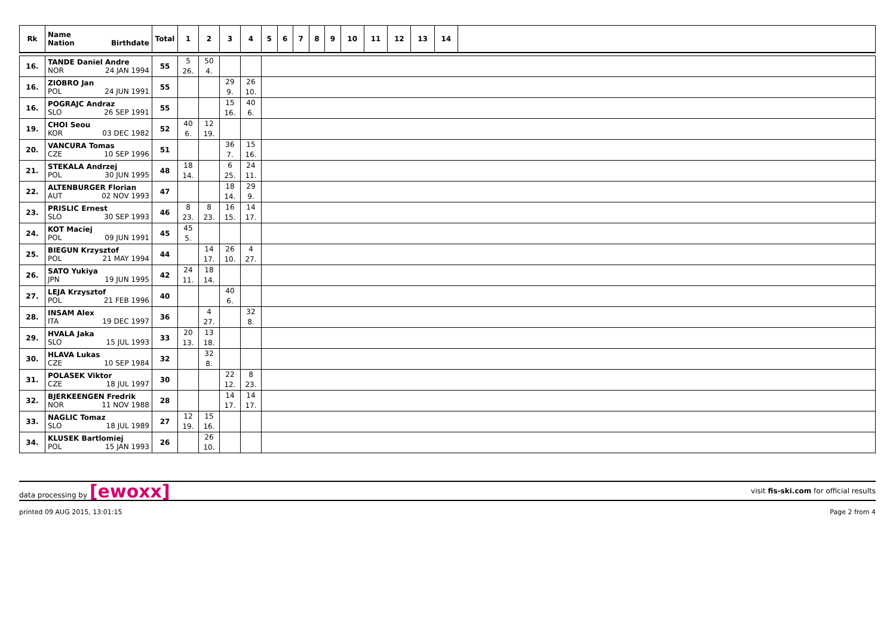| Rk | Name Nation Birthdate | Total | 1 | 2 | 3 | 4 | 5 | 6 | 7 | 8 | 9 | 10 | 11 | 12 | 13 | 14 | |
| --- | --- | --- | --- | --- | --- | --- | --- | --- | --- | --- | --- | --- | --- | --- | --- | --- | --- |
| 16. | TANDE Daniel Andre NOR 24 JAN 1994 | 55 | 5 26. | 50 4. | | | | | | | | | | | | | |
| 16. | ZIOBRO Jan POL 24 JUN 1991 | 55 | | | 29 9. | 26 10. | | | | | | | | | | | |
| 16. | POGRAJC Andraz SLO 26 SEP 1991 | 55 | | | 15 16. | 40 6. | | | | | | | | | | | |
| 19. | CHOI Seou KOR 03 DEC 1982 | 52 | 40 6. | 12 19. | | | | | | | | | | | | | |
| 20. | VANCURA Tomas CZE 10 SEP 1996 | 51 | | | 36 7. | 15 16. | | | | | | | | | | | |
| 21. | STEKALA Andrzej POL 30 JUN 1995 | 48 | 18 14. | | 6 25. | 24 11. | | | | | | | | | | | |
| 22. | ALTENBURGER Florian AUT 02 NOV 1993 | 47 | | | 18 14. | 29 9. | | | | | | | | | | | |
| 23. | PRISLIC Ernest SLO 30 SEP 1993 | 46 | 8 23. | 8 23. | 16 15. | 14 17. | | | | | | | | | | | |
| 24. | KOT Maciej POL 09 JUN 1991 | 45 | 45 5. | | | | | | | | | | | | | | |
| 25. | BIEGUN Krzysztof POL 21 MAY 1994 | 44 | | 14 17. | 26 10. | 4 27. | | | | | | | | | | | |
| 26. | SATO Yukiya JPN 19 JUN 1995 | 42 | 24 11. | 18 14. | | | | | | | | | | | | | |
| 27. | LEJA Krzysztof POL 21 FEB 1996 | 40 | | | 40 6. | | | | | | | | | | | | |
| 28. | INSAM Alex ITA 19 DEC 1997 | 36 | | 4 27. | | 32 8. | | | | | | | | | | | |
| 29. | HVALA Jaka SLO 15 JUL 1993 | 33 | 20 13. | 13 18. | | | | | | | | | | | | | |
| 30. | HLAVA Lukas CZE 10 SEP 1984 | 32 | | 32 8. | | | | | | | | | | | | | |
| 31. | POLASEK Viktor CZE 18 JUL 1997 | 30 | | | 22 12. | 8 23. | | | | | | | | | | | |
| 32. | BJERKEENGEN Fredrik NOR 11 NOV 1988 | 28 | | | 14 17. | 14 17. | | | | | | | | | | | |
| 33. | NAGLIC Tomaz SLO 18 JUL 1989 | 27 | 12 19. | 15 16. | | | | | | | | | | | | | |
| 34. | KLUSEK Bartlomiej POL 15 JAN 1993 | 26 | | 26 10. | | | | | | | | | | | | | |
data processing by [ewoxx] visit fis-ski.com for official results
printed 09 AUG 2015, 13:01:15 Page 2 from 4